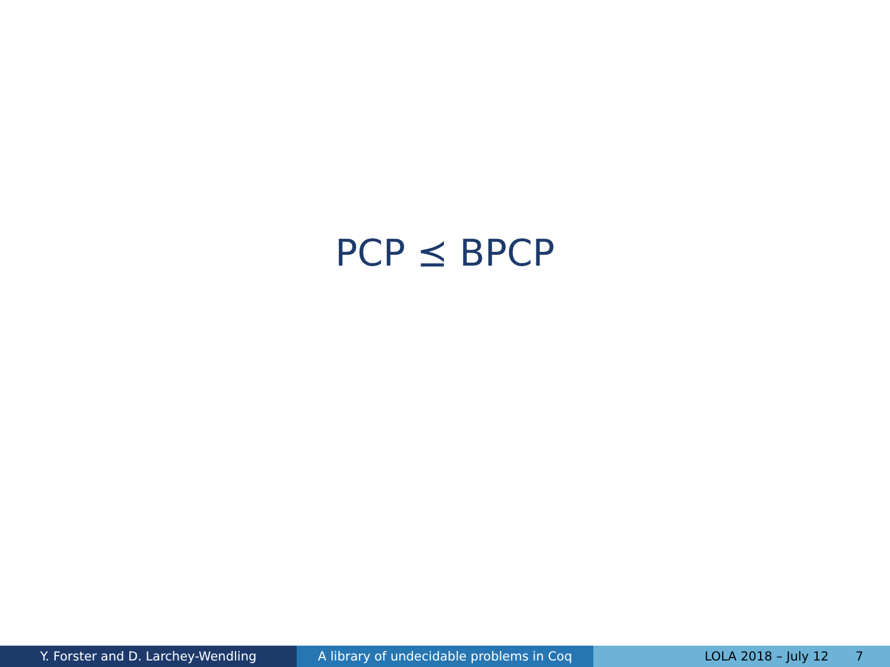PCP ⪯ BPCP
Y. Forster and D. Larchey-Wendling A library of undecidable problems in Coq
LOLA 2018 – July 12 7